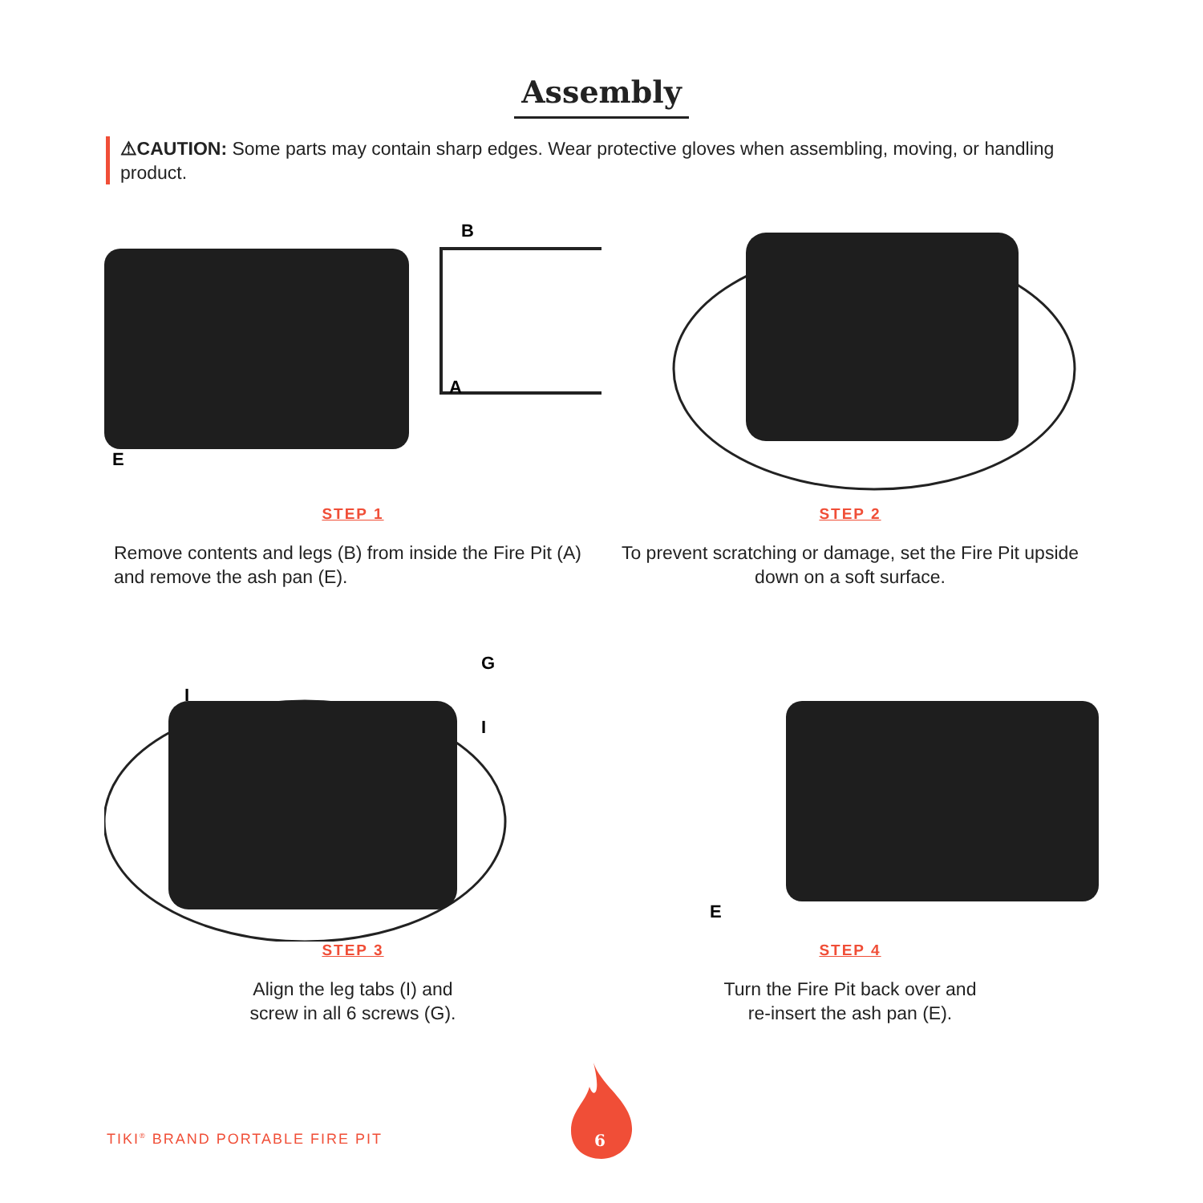Assembly
⚠CAUTION: Some parts may contain sharp edges. Wear protective gloves when assembling, moving, or handling product.
E
A
B
STEP 1
Remove contents and legs (B) from inside the Fire Pit (A) and remove the ash pan (E).
STEP 2
To prevent scratching or damage, set the Fire Pit upside down on a soft surface.
I
G
I
STEP 3
Align the leg tabs (I) and
screw in all 6 screws (G).
E
STEP 4
Turn the Fire Pit back over and
re-insert the ash pan (E).
TIKI<sup>®</sup> BRAND PORTABLE FIRE PIT 6